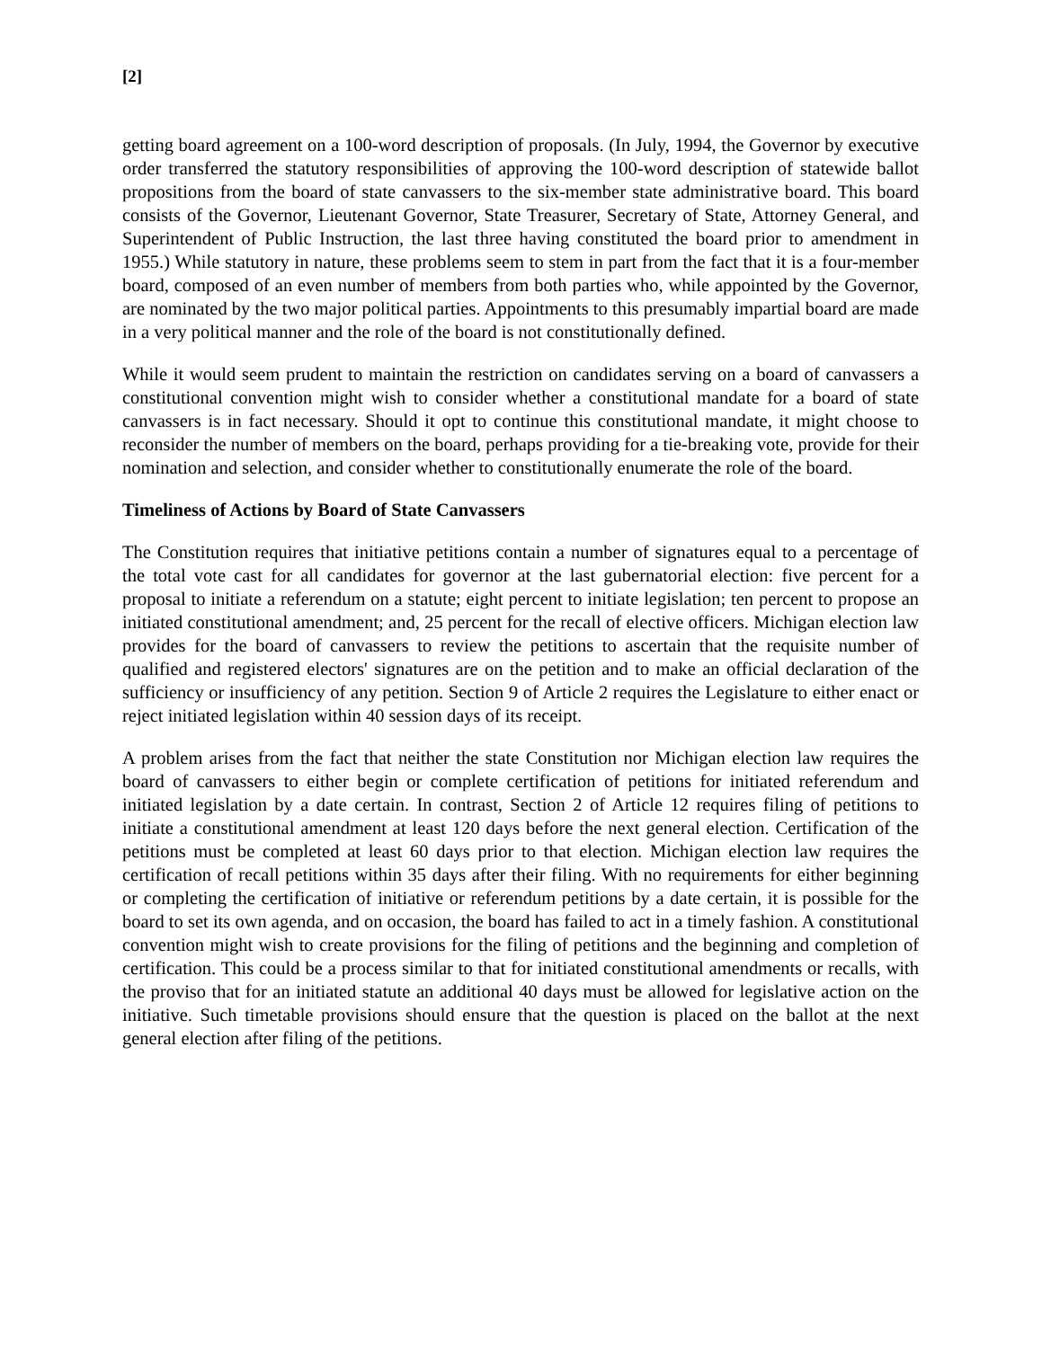[2]
getting board agreement on a 100-word description of proposals. (In July, 1994, the Governor by executive order transferred the statutory responsibilities of approving the 100-word description of statewide ballot propositions from the board of state canvassers to the six-member state administrative board. This board consists of the Governor, Lieutenant Governor, State Treasurer, Secretary of State, Attorney General, and Superintendent of Public Instruction, the last three having constituted the board prior to amendment in 1955.) While statutory in nature, these problems seem to stem in part from the fact that it is a four-member board, composed of an even number of members from both parties who, while appointed by the Governor, are nominated by the two major political parties. Appointments to this presumably impartial board are made in a very political manner and the role of the board is not constitutionally defined.
While it would seem prudent to maintain the restriction on candidates serving on a board of canvassers a constitutional convention might wish to consider whether a constitutional mandate for a board of state canvassers is in fact necessary. Should it opt to continue this constitutional mandate, it might choose to reconsider the number of members on the board, perhaps providing for a tie-breaking vote, provide for their nomination and selection, and consider whether to constitutionally enumerate the role of the board.
Timeliness of Actions by Board of State Canvassers
The Constitution requires that initiative petitions contain a number of signatures equal to a percentage of the total vote cast for all candidates for governor at the last gubernatorial election: five percent for a proposal to initiate a referendum on a statute; eight percent to initiate legislation; ten percent to propose an initiated constitutional amendment; and, 25 percent for the recall of elective officers. Michigan election law provides for the board of canvassers to review the petitions to ascertain that the requisite number of qualified and registered electors' signatures are on the petition and to make an official declaration of the sufficiency or insufficiency of any petition. Section 9 of Article 2 requires the Legislature to either enact or reject initiated legislation within 40 session days of its receipt.
A problem arises from the fact that neither the state Constitution nor Michigan election law requires the board of canvassers to either begin or complete certification of petitions for initiated referendum and initiated legislation by a date certain. In contrast, Section 2 of Article 12 requires filing of petitions to initiate a constitutional amendment at least 120 days before the next general election. Certification of the petitions must be completed at least 60 days prior to that election. Michigan election law requires the certification of recall petitions within 35 days after their filing. With no requirements for either beginning or completing the certification of initiative or referendum petitions by a date certain, it is possible for the board to set its own agenda, and on occasion, the board has failed to act in a timely fashion. A constitutional convention might wish to create provisions for the filing of petitions and the beginning and completion of certification. This could be a process similar to that for initiated constitutional amendments or recalls, with the proviso that for an initiated statute an additional 40 days must be allowed for legislative action on the initiative. Such timetable provisions should ensure that the question is placed on the ballot at the next general election after filing of the petitions.